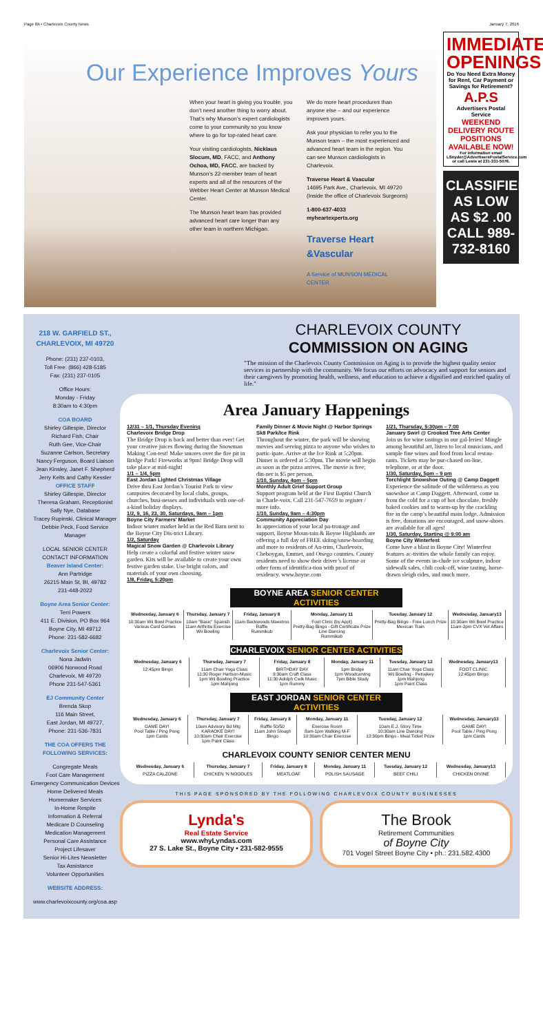Page 8A • Charlevoix County News January 7, 2016
Our Experience Improves Yours
When your heart is giving you trouble, you don’t need another thing to worry about. That’s why Munson’s expert cardiologists come to your community so you know where to go for top-rated heart care.
Your visiting cardiologists, Nicklaus Slocum, MD, FACC, and Anthony Ochoa, MD, FACC, are backed by Munson’s 22-member team of heart experts and all of the resources of the Webber Heart Center at Munson Medical Center.
The Munson heart team has provided advanced heart care longer than any other team in northern Michigan.
We do more heart procedures than anyone else – and our experience improves yours.
Ask your physician to refer you to the Munson team – the most experienced and advanced heart team in the region. You can see Munson cardiologists in Charlevoix.
Traverse Heart & Vascular
14695 Park Ave., Charlevoix, MI 49720
(Inside the office of Charlevoix Surgeons)
1-800-637-4033
myheartexperts.org
Traverse Heart &Vascular
A Service of MUNSON MEDICAL CENTER
IMMEDIATE OPENINGS
Do You Need Extra Money for Rent, Car Payment or Savings for Retirement?
A.P.S
Advertisers Postal Service
WEEKEND DELIVERY ROUTE POSITIONS AVAILABLE NOW!
For information email LSnyder@AdvertisersPostalService.com or call Lewis at 231-331-5076.
CLASSIFIEDS AS LOW AS $2 .00 CALL 989-732-8160
218 W. GARFIELD ST., CHARLEVOIX, MI 49720
Phone: (231) 237-0103,
Toll Free: (866) 428-5185
Fax: (231) 237-0105
Office Hours:
Monday - Friday
8:30am to 4:30pm
COA BOARD
Shirley Gillespie, Director
Richard Fish, Chair
Ruth Gee, Vice-Chair
Suzanne Carlson, Secretary
Nancy Ferguson, Board Liaison
Jean Kinsley, Janet F. Shepherd
Jerry Kelts and Cathy Kessler
OFFICE STAFF
Shirley Gillespie, Director
Theresa Graham, Receptionist
Sally Nye, Database
Tracey Rupinski, Clinical Manager
Debbie Peck, Food Service Manager
LOCAL SENIOR CENTER CONTACT INFORMATION
Beaver Island Center:
Ann Partridge
26215 Main St, BI, 49782
231-448-2022
Boyne Area Senior Center:
Terri Powers
411 E. Division, PO Box 964
Boyne City, MI 49712
Phone: 231-582-6682
Charlevoix Senior Center:
Nona Jadwin
06906 Norwood Road
Charlevoix, MI 49720
Phone 231-547-5361
EJ Community Center
Brenda Skop
116 Main Street,
East Jordan, MI 49727,
Phone: 231-536-7831
THE COA OFFERS THE FOLLOWING SERVICES:
Congregate Meals
Foot Care Management
Emergency Communication Devices
Home Delivered Meals
Homemaker Services
In-Home Respite
Information & Referral
Medicare D Counseling
Medication Management
Personal Care Assistance
Project Lifesaver
Senior Hi-Lites Newsletter
Tax Assistance
Volunteer Opportunities
WEBSITE ADDRESS:
www.charlevoixcounty.org/coa.asp
CHARLEVOIX COUNTY
COMMISSION ON AGING
"The mission of the Charlevoix County Commission on Aging is to provide the highest quality senior services in partnership with the community. We focus our efforts on advocacy and support for seniors and their caregivers by promoting health, wellness, and education to achieve a dignified and enriched quality of life."
Area January Happenings
12/31 – 1/1, Thursday Evening
Charlevoix Bridge Drop
The Bridge Drop is back and better than ever! Get your creative juices flowing during the Snowman Making Con-test! Make smores over the fire pit in Bridge Park! Fireworks at 9pm! Bridge Drop will take place at mid-night!
1/1 – 1/4, 5pm
East Jordan Lighted Christmas Village
Drive thru East Jordan’s Tourist Park to view campsites decorated by local clubs, groups, churches, busi-nesses and individuals with one-of-a-kind holiday displays.
1/2, 9, 16, 23, 30, Saturdays, 9am – 1pm
Boyne City Farmers’ Market
Indoor winter market held in the Red Barn next to the Boyne City Dis-trict Library.
1/2, Saturday
Magical Snow Garden @ Charlevoix Library
Help create a colorful and festive winter snow garden. Kits will be available to create your own festive garden stake. Use bright colors, and materials of your own choosing.
1/8, Friday, 5:20pm
Family Dinner & Movie Night @ Harbor Springs Sk8 Park/Ice Rink
Throughout the winter, the park will be showing movies and serving pizza to anyone who wishes to partic-ipate. Arrive at the Ice Rink at 5:20pm. Dinner is ordered at 5:30pm. The movie will begin as soon as the pizza arrives. The movie is free; din-ner is $5 per person.
1/10, Sunday, 4pm – 5pm
Monthly Adult Grief Support Group
Support program held at the First Baptist Church in Charle-voix. Call 231-547-7659 to register / more info.
1/10, Sunday, 9am – 4:30pm
Community Appreciation Day
In appreciation of your local pa-tronage and support, Boyne Moun-tain & Boyne Highlands are offering a full day of FREE skiing/snow-boarding and more to residents of An-trim, Charlevoix, Cheboygan, Emmet, and Otsego counties. County residents need to show their driver’s license or other form of identifica-tion with proof of residency. www.boyne.com
1/21, Thursday, 5:30pm – 7:00
January Swirl @ Crooked Tree Arts Center
Join us for wine tastings in our gal-leries! Mingle among beautiful art, listen to local musicians, and sample fine wines and food from local restau-rants. Tickets may be pur-chased on-line, telephone, or at the door.
1/30, Saturday, 5pm – 9 pm
Torchlight Snowshoe Outing @ Camp Daggett
Experience the solitude of the wilderness as you snowshoe at Camp Daggett. Afterward, come in from the cold for a cup of hot chocolate, freshly baked cookies and to warm-up by the crackling fire in the camp’s beautiful main lodge. Admission is free, donations are encouraged, and snow-shoes are available for all ages!
1/30, Saturday, Starting @ 9:00 am
Boyne City Winterfest
Come have a blast in Boyne City! Winterfest features ac-tivities the whole family can enjoy. Some of the events in-clude ice sculpture, indoor sidewalk sales, chili cook-off, wine tasting, horse-drawn sleigh rides, and much more.
BOYNE AREA SENIOR CENTER ACTIVITIES
| Wednesday, January 6 | Thursday, January 7 | Friday, January 8 | Monday, January 11 | Tuesday, January 12 | Wednesday, January13 |
| --- | --- | --- | --- | --- | --- |
| 10:30am Wii Bowl Practice Various Card Games | 10am “Basic” Spanish 11am Arthritis Exercise Wii Bowling | 11am Backwoods Maestros Raffle Rummikub | Foot Clinic (by Appt) Pretty-Bag Bingo - Gift Certificate Prize Line Dancing Rummikub | Pretty-Bag Bingo - Free Lunch Prize Mexican Train | 10:30am Wii Bowl Practice 11am-2pm CVX Vet Affairs |
CHARLEVOIX SENIOR CENTER ACTIVITIES
| Wednesday, January 6 | Thursday, January 7 | Friday, January 8 | Monday, January 11 | Tuesday, January 12 | Wednesday, January13 |
| --- | --- | --- | --- | --- | --- |
| 12:45pm Bingo | 11am Chair Yoga Class 11:30 Roger Hartson-Music 1pm Wii Bowling Practice 1pm Mahjong | BIRTHDAY DAY 9:30am Craft Class 11:30 Adolph Cwik Music 1pm Rummy | 1pm Bridge 1pm Woodcarving 7pm Bible Study | 11am Chair Yoga Class Wii Bowling - Petoskey 1pm Mahjong 1pm Paint Class | FOOT CLINIC 12:45pm Bingo |
EAST JORDAN SENIOR CENTER ACTIVITIES
| Wednesday, January 6 | Thursday, January 7 | Friday, January 8 | Monday, January 11 | Tuesday, January 12 | Wednesday, January13 |
| --- | --- | --- | --- | --- | --- |
| GAME DAY! Pool Table / Ping Pong 1pm Cards | 10am Advisory Bd Mtg KARAOKE DAY! 10:30am Chair Exercise 1pm Paint Class | Raffle 50/50 11am John Slough Bingo | Exercise Room 8am-1pm Walking M-F 10:30am Chair Exercise | 10am E.J. Story Time 10:30am Line Dancing 12:30pm Bingo - Meal Ticket Prize | GAME DAY! Pool Table / Ping Pong 1pm Cards |
CHARLEVOIX COUNTY SENIOR CENTER MENU
| Wednesday, January 6 | Thursday, January 7 | Friday, January 8 | Monday, January 11 | Tuesday, January 12 | Wednesday, January13 |
| --- | --- | --- | --- | --- | --- |
| PIZZA CALZONE | CHICKEN ‘N NOODLES | MEATLOAF | POLISH SAUSAGE | BEEF CHILI | CHICKEN DIVINE |
THIS PAGE SPONSORED BY THE FOLLOWING CHARLEVOIX COUNTY BUSINESSES
Lynda's
Real Estate Service
www.whyLyndas.com
27 S. Lake St., Boyne City • 231-582-9555
The Brook
Retirement Communities
of Boyne City
701 Vogel Street Boyne City • ph.: 231.582.4300